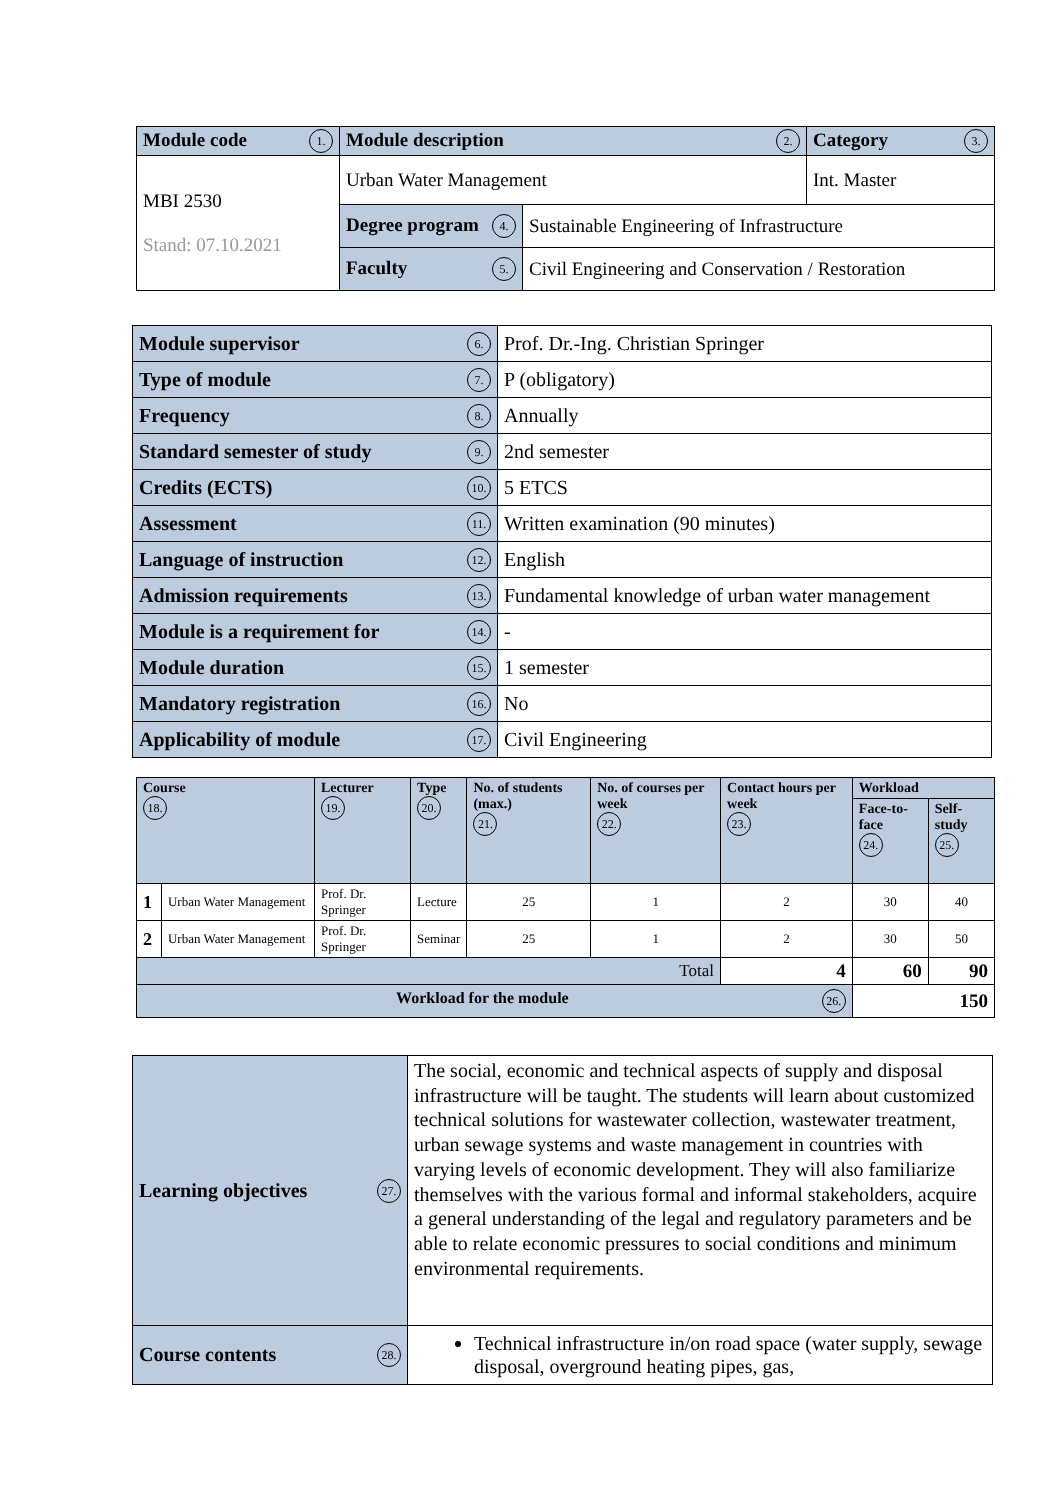| Module code 1. | Module description 2. | | Category 3. |
| MBI 2530 Stand: 07.10.2021 | Urban Water Management | | Int. Master |
| | Degree program 4. | Sustainable Engineering of Infrastructure | |
| | Faculty 5. | Civil Engineering and Conservation / Restoration | |
| Module supervisor 6. | Prof. Dr.-Ing. Christian Springer |
| Type of module 7. | P (obligatory) |
| Frequency 8. | Annually |
| Standard semester of study 9. | 2nd semester |
| Credits (ECTS) 10. | 5 ETCS |
| Assessment 11. | Written examination (90 minutes) |
| Language of instruction 12. | English |
| Admission requirements 13. | Fundamental knowledge of urban water management |
| Module is a requirement for 14. | - |
| Module duration 15. | 1 semester |
| Mandatory registration 16. | No |
| Applicability of module 17. | Civil Engineering |
| Course 18. | | Lecturer 19. | Type 20. | No. of students (max.) 21. | No. of courses per week 22. | Contact hours per week 23. | Workload | |
| --- | --- | --- | --- | --- | --- | --- | --- | --- |
| | | | | | | | Face-to-face 24. | Self-study 25. |
| 1 | Urban Water Management | Prof. Dr. Springer | Lecture | 25 | 1 | 2 | 30 | 40 |
| 2 | Urban Water Management | Prof. Dr. Springer | Seminar | 25 | 1 | 2 | 30 | 50 |
| Total | | | | | | 4 | 60 | 90 |
| Workload for the module 26. | | | | | | | 150 | |
| Learning objectives 27. | The social, economic and technical aspects of supply and disposal infrastructure will be taught. The students will learn about customized technical solutions for wastewater collection, wastewater treatment, urban sewage systems and waste management in countries with varying levels of economic development. They will also familiarize themselves with the various formal and informal stakeholders, acquire a general understanding of the legal and regulatory parameters and be able to relate economic pressures to social conditions and minimum environmental requirements. |
| Course contents 28. | Technical infrastructure in/on road space (water supply, sewage disposal, overground heating pipes, gas, |